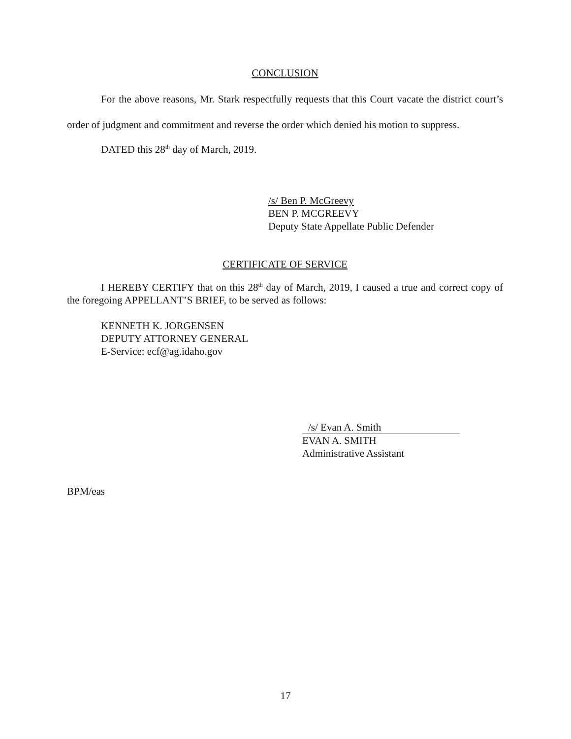CONCLUSION
For the above reasons, Mr. Stark respectfully requests that this Court vacate the district court’s order of judgment and commitment and reverse the order which denied his motion to suppress.
DATED this 28<sup>th</sup> day of March, 2019.
/s/ Ben P. McGreevy
BEN P. MCGREEVY
Deputy State Appellate Public Defender
CERTIFICATE OF SERVICE
I HEREBY CERTIFY that on this 28<sup>th</sup> day of March, 2019, I caused a true and correct copy of the foregoing APPELLANT’S BRIEF, to be served as follows:
KENNETH K. JORGENSEN
DEPUTY ATTORNEY GENERAL
E-Service: ecf@ag.idaho.gov
/s/ Evan A. Smith
EVAN A. SMITH
Administrative Assistant
BPM/eas
17